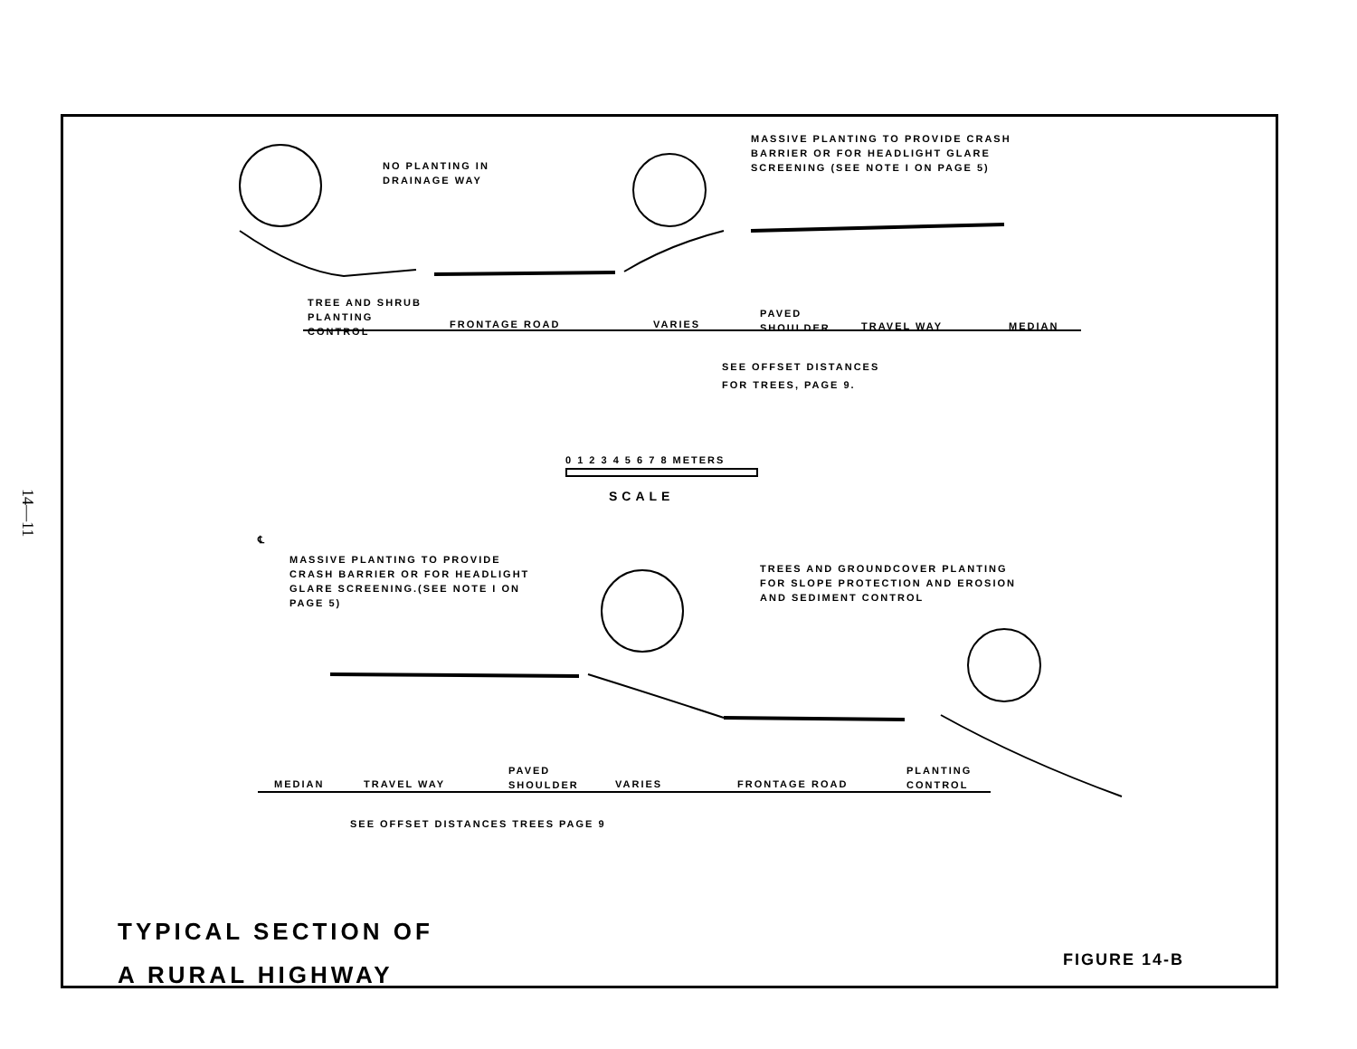14—11
NO PLANTING IN
DRAINAGE WAY
MASSIVE PLANTING TO PROVIDE CRASH
BARRIER OR FOR HEADLIGHT GLARE
SCREENING (SEE NOTE I ON PAGE 5)
TREE AND SHRUB
PLANTING
CONTROL
FRONTAGE ROAD VARIES
PAVED
SHOULDER
TRAVEL WAY MEDIAN
SEE OFFSET DISTANCES
FOR TREES, PAGE 9.
0 1 2 3 4 5 6 7 8 METERS
SCALE
℄
MASSIVE PLANTING TO PROVIDE
CRASH BARRIER OR FOR HEADLIGHT
GLARE SCREENING.(SEE NOTE I ON
PAGE 5)
TREES AND GROUNDCOVER PLANTING
FOR SLOPE PROTECTION AND EROSION
AND SEDIMENT CONTROL
MEDIAN TRAVEL WAY
PAVED
SHOULDER
VARIES FRONTAGE ROAD
PLANTING
CONTROL
SEE OFFSET DISTANCES TREES PAGE 9
TYPICAL SECTION OF
A RURAL HIGHWAY
FIGURE 14-B